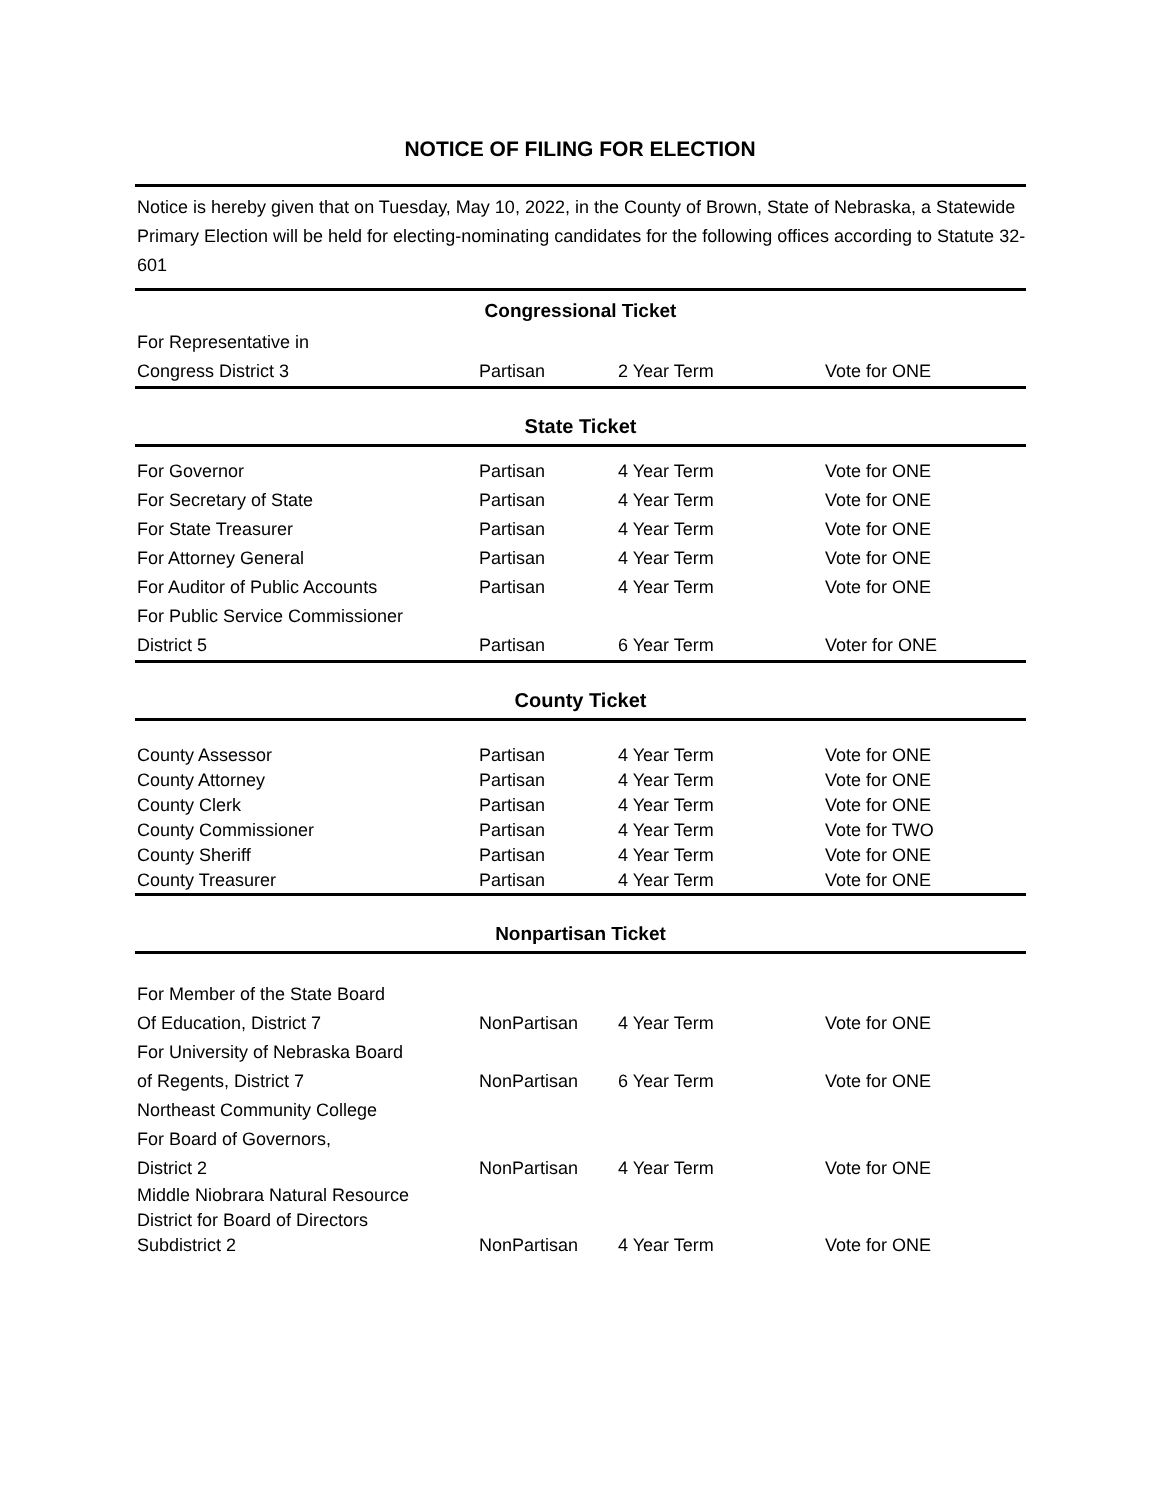NOTICE OF FILING FOR ELECTION
Notice is hereby given that on Tuesday, May 10, 2022, in the County of Brown, State of Nebraska, a Statewide Primary Election will be held for electing-nominating candidates for the following offices according to Statute 32-601
| Congressional Ticket | | | |
| --- | --- | --- | --- |
| For Representative in | | | |
| Congress District 3 | Partisan | 2 Year Term | Vote for ONE |
| State Ticket | | | |
| For Governor | Partisan | 4 Year Term | Vote for ONE |
| For Secretary of State | Partisan | 4 Year Term | Vote for ONE |
| For State Treasurer | Partisan | 4 Year Term | Vote for ONE |
| For Attorney General | Partisan | 4 Year Term | Vote for ONE |
| For Auditor of Public Accounts | Partisan | 4 Year Term | Vote for ONE |
| For Public Service Commissioner | | | |
| District 5 | Partisan | 6 Year Term | Voter for ONE |
| County Ticket | | | |
| County Assessor | Partisan | 4 Year Term | Vote for ONE |
| County Attorney | Partisan | 4 Year Term | Vote for ONE |
| County Clerk | Partisan | 4 Year Term | Vote for ONE |
| County Commissioner | Partisan | 4 Year Term | Vote for TWO |
| County Sheriff | Partisan | 4 Year Term | Vote for ONE |
| County Treasurer | Partisan | 4 Year Term | Vote for ONE |
| Nonpartisan Ticket | | | |
| For Member of the State Board | | | |
| Of Education, District 7 | NonPartisan | 4 Year Term | Vote for ONE |
| For University of Nebraska Board | | | |
| of Regents, District 7 | NonPartisan | 6 Year Term | Vote for ONE |
| Northeast Community College | | | |
| For Board of Governors, | | | |
| District 2 | NonPartisan | 4 Year Term | Vote for ONE |
| Middle Niobrara Natural Resource | | | |
| District for Board of Directors | | | |
| Subdistrict 2 | NonPartisan | 4 Year Term | Vote for ONE |